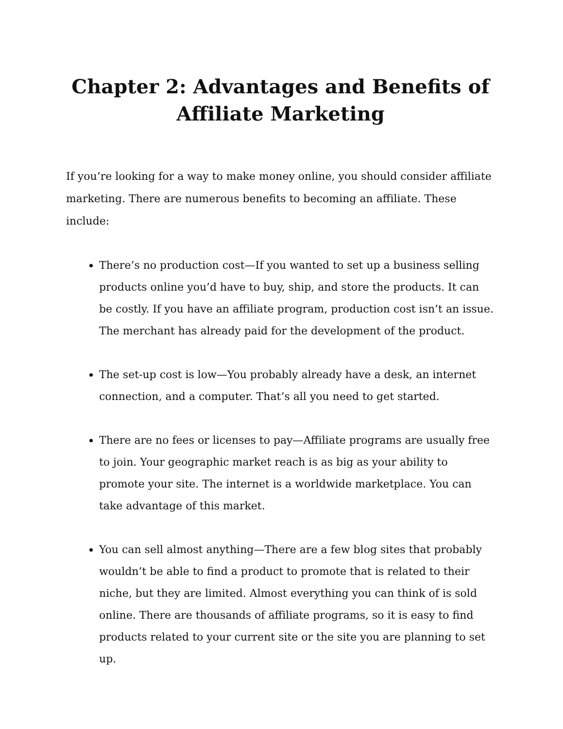Chapter 2: Advantages and Benefits of Affiliate Marketing
If you’re looking for a way to make money online, you should consider affiliate marketing. There are numerous benefits to becoming an affiliate. These include:
There’s no production cost—If you wanted to set up a business selling products online you’d have to buy, ship, and store the products. It can be costly. If you have an affiliate program, production cost isn’t an issue. The merchant has already paid for the development of the product.
The set-up cost is low—You probably already have a desk, an internet connection, and a computer. That’s all you need to get started.
There are no fees or licenses to pay—Affiliate programs are usually free to join. Your geographic market reach is as big as your ability to promote your site. The internet is a worldwide marketplace. You can take advantage of this market.
You can sell almost anything—There are a few blog sites that probably wouldn’t be able to find a product to promote that is related to their niche, but they are limited. Almost everything you can think of is sold online. There are thousands of affiliate programs, so it is easy to find products related to your current site or the site you are planning to set up.